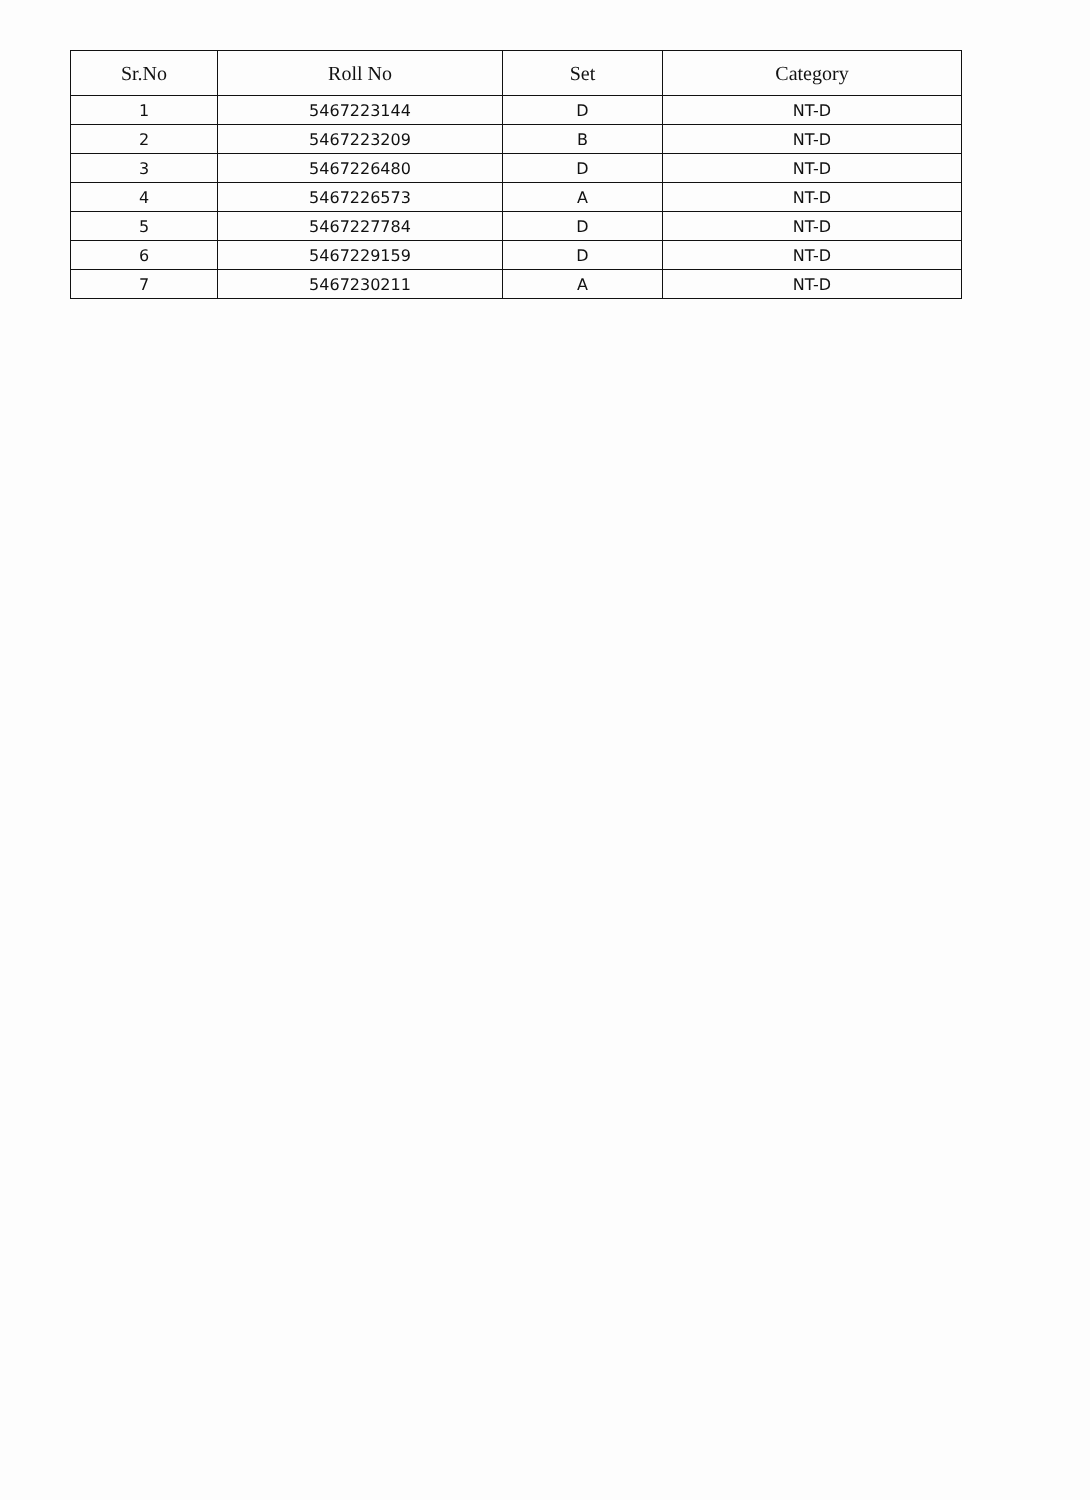| Sr.No | Roll No | Set | Category |
| --- | --- | --- | --- |
| 1 | 5467223144 | D | NT-D |
| 2 | 5467223209 | B | NT-D |
| 3 | 5467226480 | D | NT-D |
| 4 | 5467226573 | A | NT-D |
| 5 | 5467227784 | D | NT-D |
| 6 | 5467229159 | D | NT-D |
| 7 | 5467230211 | A | NT-D |